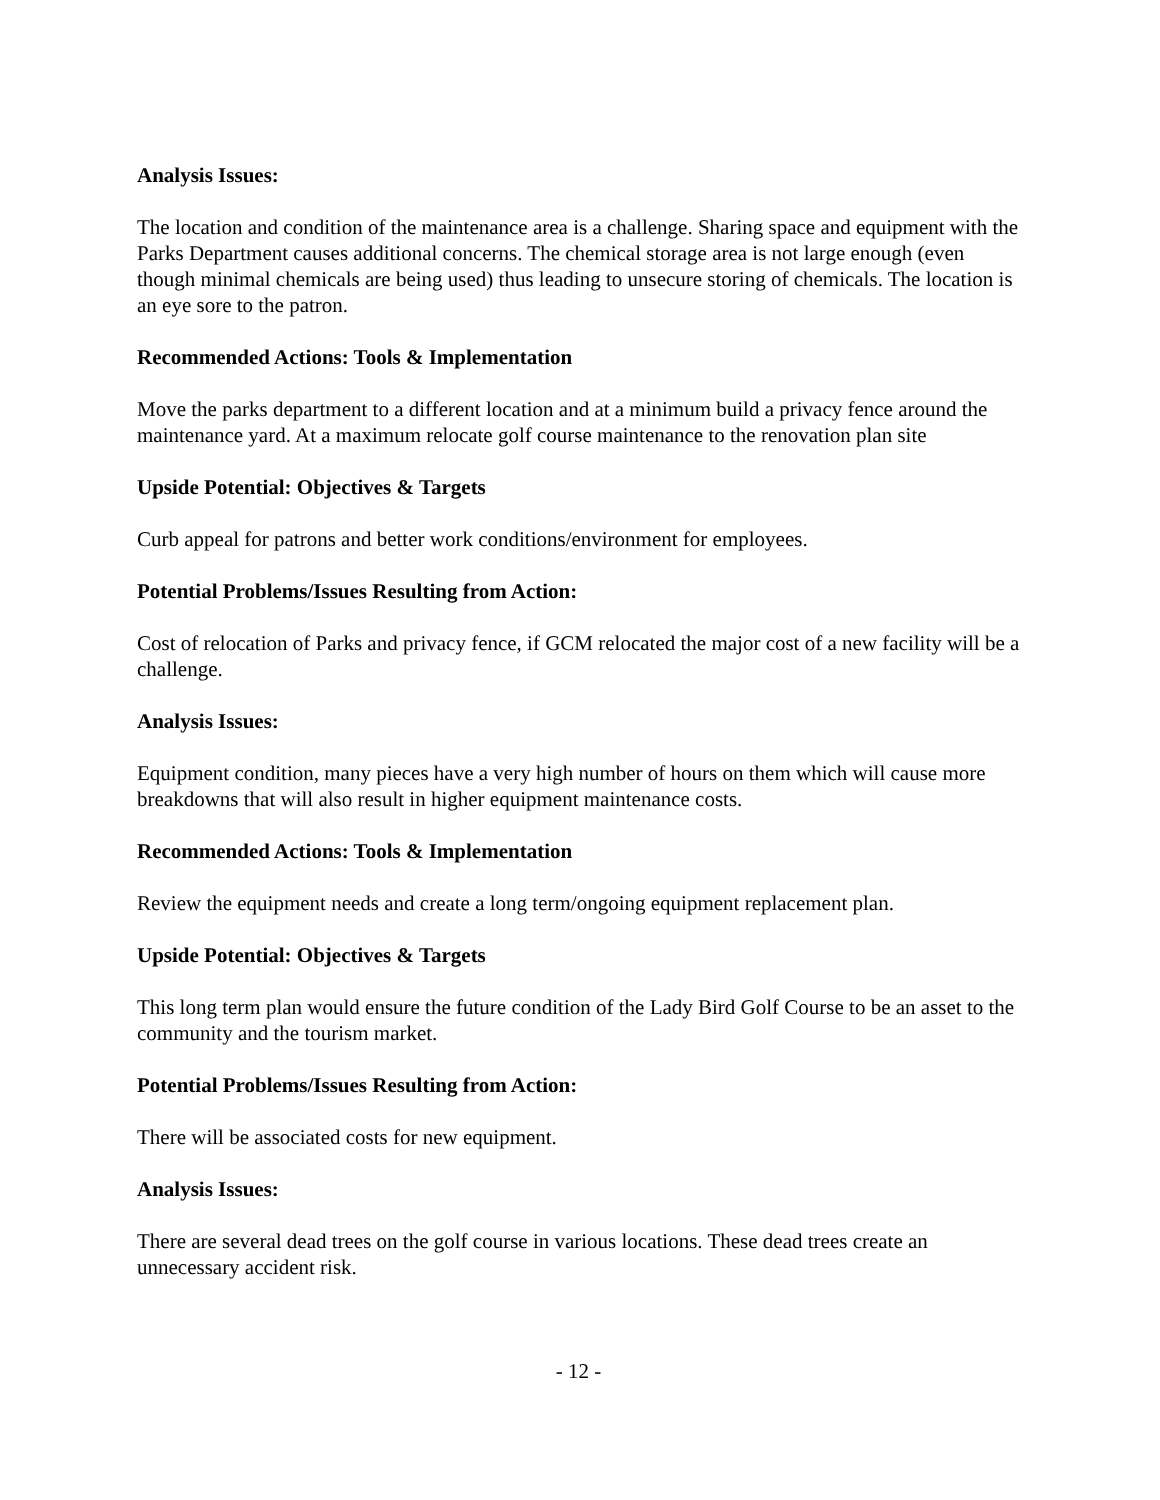Analysis Issues:
The location and condition of the maintenance area is a challenge. Sharing space and equipment with the Parks Department causes additional concerns. The chemical storage area is not large enough (even though minimal chemicals are being used) thus leading to unsecure storing of chemicals. The location is an eye sore to the patron.
Recommended Actions: Tools & Implementation
Move the parks department to a different location and at a minimum build a privacy fence around the maintenance yard. At a maximum relocate golf course maintenance to the renovation plan site
Upside Potential: Objectives & Targets
Curb appeal for patrons and better work conditions/environment for employees.
Potential Problems/Issues Resulting from Action:
Cost of relocation of Parks and privacy fence, if GCM relocated the major cost of a new facility will be a challenge.
Analysis Issues:
Equipment condition, many pieces have a very high number of hours on them which will cause more breakdowns that will also result in higher equipment maintenance costs.
Recommended Actions: Tools & Implementation
Review the equipment needs and create a long term/ongoing equipment replacement plan.
Upside Potential: Objectives & Targets
This long term plan would ensure the future condition of the Lady Bird Golf Course to be an asset to the community and the tourism market.
Potential Problems/Issues Resulting from Action:
There will be associated costs for new equipment.
Analysis Issues:
There are several dead trees on the golf course in various locations. These dead trees create an unnecessary accident risk.
- 12 -